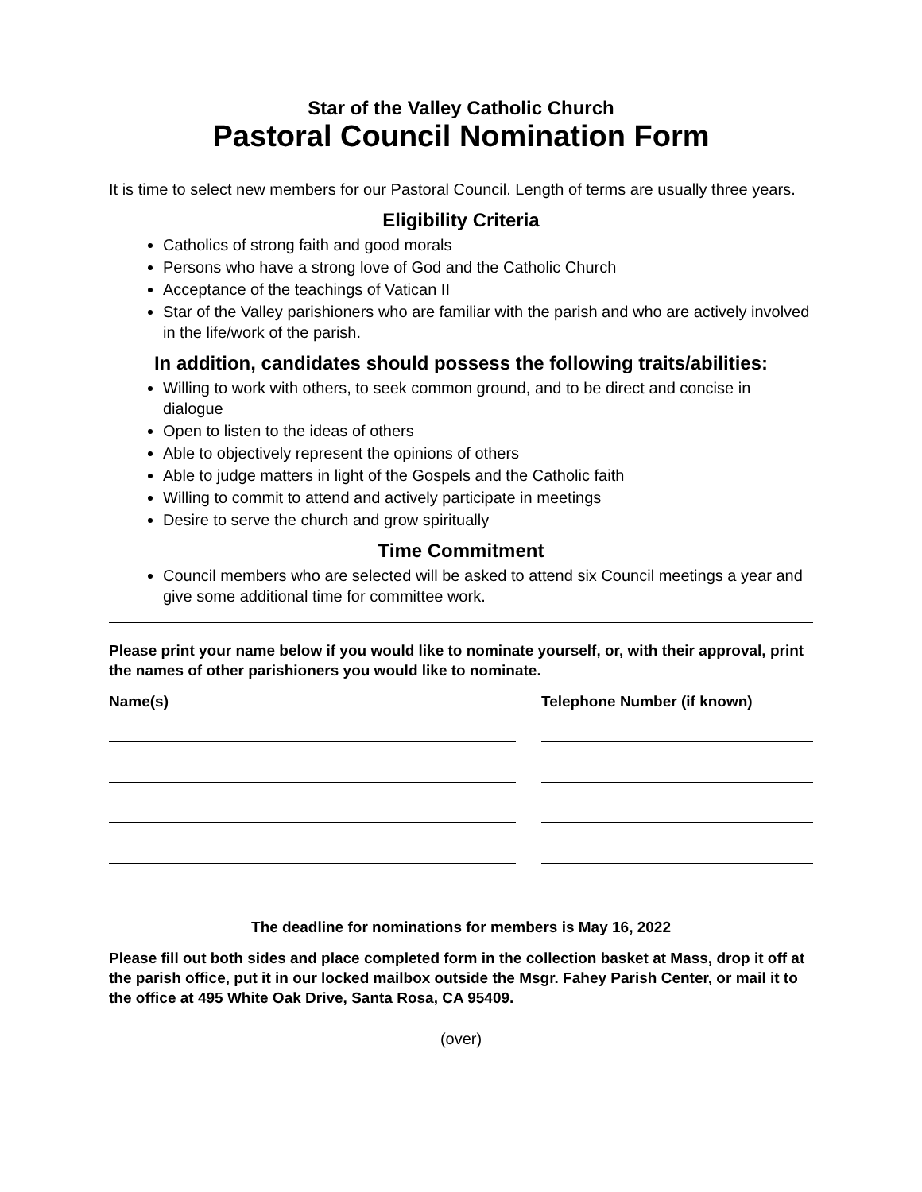Star of the Valley Catholic Church
Pastoral Council Nomination Form
It is time to select new members for our Pastoral Council. Length of terms are usually three years.
Eligibility Criteria
Catholics of strong faith and good morals
Persons who have a strong love of God and the Catholic Church
Acceptance of the teachings of Vatican II
Star of the Valley parishioners who are familiar with the parish and who are actively involved in the life/work of the parish.
In addition, candidates should possess the following traits/abilities:
Willing to work with others, to seek common ground, and to be direct and concise in dialogue
Open to listen to the ideas of others
Able to objectively represent the opinions of others
Able to judge matters in light of the Gospels and the Catholic faith
Willing to commit to attend and actively participate in meetings
Desire to serve the church and grow spiritually
Time Commitment
Council members who are selected will be asked to attend six Council meetings a year and give some additional time for committee work.
Please print your name below if you would like to nominate yourself, or, with their approval, print the names of other parishioners you would like to nominate.
Name(s) Telephone Number (if known)
The deadline for nominations for members is May 16, 2022
Please fill out both sides and place completed form in the collection basket at Mass, drop it off at the parish office, put it in our locked mailbox outside the Msgr. Fahey Parish Center, or mail it to the office at 495 White Oak Drive, Santa Rosa, CA 95409.
(over)